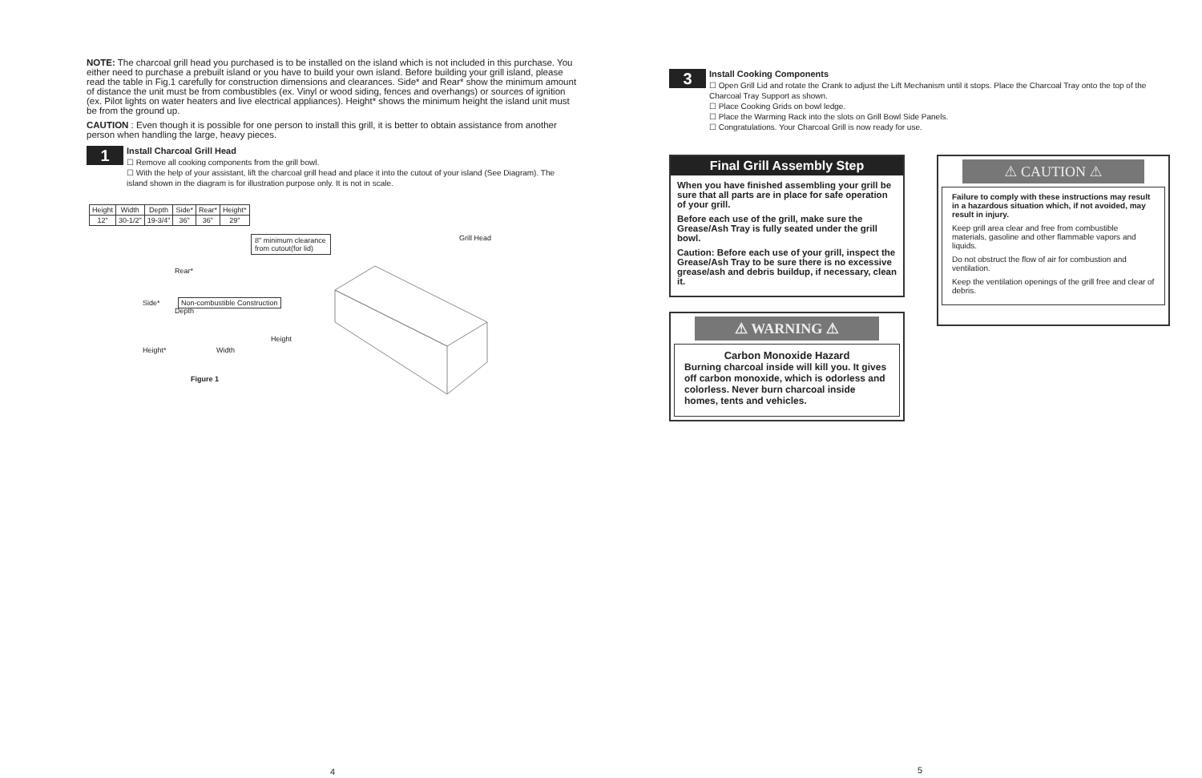NOTE: The charcoal grill head you purchased is to be installed on the island which is not included in this purchase. You either need to purchase a prebuilt island or you have to build your own island. Before building your grill island, please read the table in Fig.1 carefully for construction dimensions and clearances. Side* and Rear* show the minimum amount of distance the unit must be from combustibles (ex. Vinyl or wood siding, fences and overhangs) or sources of ignition (ex. Pilot lights on water heaters and live electrical appliances). Height* shows the minimum height the island unit must be from the ground up.
CAUTION : Even though it is possible for one person to install this grill, it is better to obtain assistance from another person when handling the large, heavy pieces.
1
Install Charcoal Grill Head
☐ Remove all cooking components from the grill bowl.
☐ With the help of your assistant, lift the charcoal grill head and place it into the cutout of your island (See Diagram). The island shown in the diagram is for illustration purpose only. It is not in scale.
| Height | Width | Depth | Side* | Rear* | Height* |
| --- | --- | --- | --- | --- | --- |
| 12" | 30-1/2" | 19-3/4" | 36" | 36" | 29" |
8" minimum clearance from cutout(for lid)
Rear*
Side* Non-combustible Construction Depth
Height
Height* Width
Figure 1
Grill Head
4
3
Install Cooking Components
☐ Open Grill Lid and rotate the Crank to adjust the Lift Mechanism until it stops. Place the Charcoal Tray onto the top of the Charcoal Tray Support as shown.
☐ Place Cooking Grids on bowl ledge.
☐ Place the Warming Rack into the slots on Grill Bowl Side Panels.
☐ Congratulations. Your Charcoal Grill is now ready for use.
Final Grill Assembly Step
When you have finished assembling your grill be sure that all parts are in place for safe operation of your grill.
Before each use of the grill, make sure the Grease/Ash Tray is fully seated under the grill bowl.
Caution: Before each use of your grill, inspect the Grease/Ash Tray to be sure there is no excessive grease/ash and debris buildup, if necessary, clean it.
⚠ WARNING ⚠
Carbon Monoxide Hazard
Burning charcoal inside will kill you. It gives off carbon monoxide, which is odorless and colorless. Never burn charcoal inside homes, tents and vehicles.
⚠ CAUTION ⚠
Failure to comply with these instructions may result in a hazardous situation which, if not avoided, may result in injury.
Keep grill area clear and free from combustible materials, gasoline and other flammable vapors and liquids.
Do not obstruct the flow of air for combustion and ventilation.
Keep the ventilation openings of the grill free and clear of debris.
5